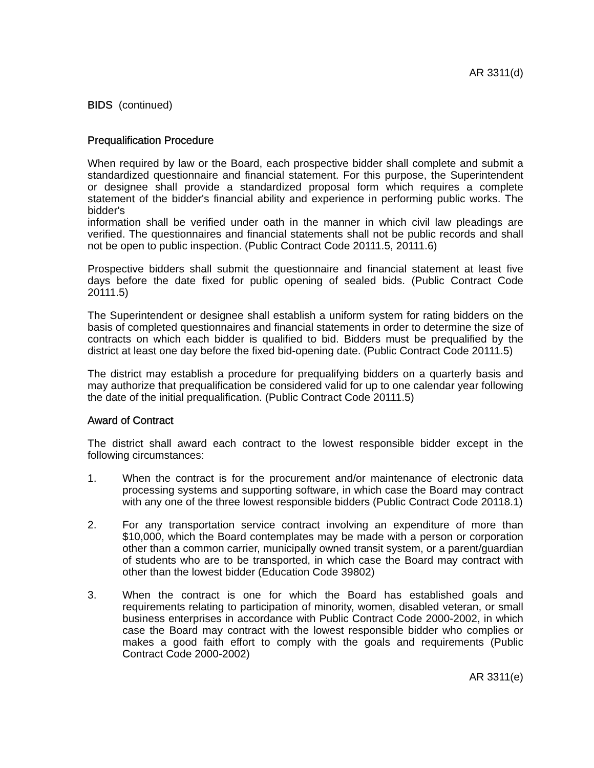AR 3311(d)
BIDS (continued)
Prequalification Procedure
When required by law or the Board, each prospective bidder shall complete and submit a standardized questionnaire and financial statement. For this purpose, the Superintendent or designee shall provide a standardized proposal form which requires a complete statement of the bidder's financial ability and experience in performing public works. The bidder's
information shall be verified under oath in the manner in which civil law pleadings are verified. The questionnaires and financial statements shall not be public records and shall not be open to public inspection. (Public Contract Code 20111.5, 20111.6)
Prospective bidders shall submit the questionnaire and financial statement at least five days before the date fixed for public opening of sealed bids. (Public Contract Code 20111.5)
The Superintendent or designee shall establish a uniform system for rating bidders on the basis of completed questionnaires and financial statements in order to determine the size of contracts on which each bidder is qualified to bid. Bidders must be prequalified by the district at least one day before the fixed bid-opening date. (Public Contract Code 20111.5)
The district may establish a procedure for prequalifying bidders on a quarterly basis and may authorize that prequalification be considered valid for up to one calendar year following the date of the initial prequalification. (Public Contract Code 20111.5)
Award of Contract
The district shall award each contract to the lowest responsible bidder except in the following circumstances:
1. When the contract is for the procurement and/or maintenance of electronic data processing systems and supporting software, in which case the Board may contract with any one of the three lowest responsible bidders (Public Contract Code 20118.1)
2. For any transportation service contract involving an expenditure of more than $10,000, which the Board contemplates may be made with a person or corporation other than a common carrier, municipally owned transit system, or a parent/guardian of students who are to be transported, in which case the Board may contract with other than the lowest bidder (Education Code 39802)
3. When the contract is one for which the Board has established goals and requirements relating to participation of minority, women, disabled veteran, or small business enterprises in accordance with Public Contract Code 2000-2002, in which case the Board may contract with the lowest responsible bidder who complies or makes a good faith effort to comply with the goals and requirements (Public Contract Code 2000-2002)
AR 3311(e)